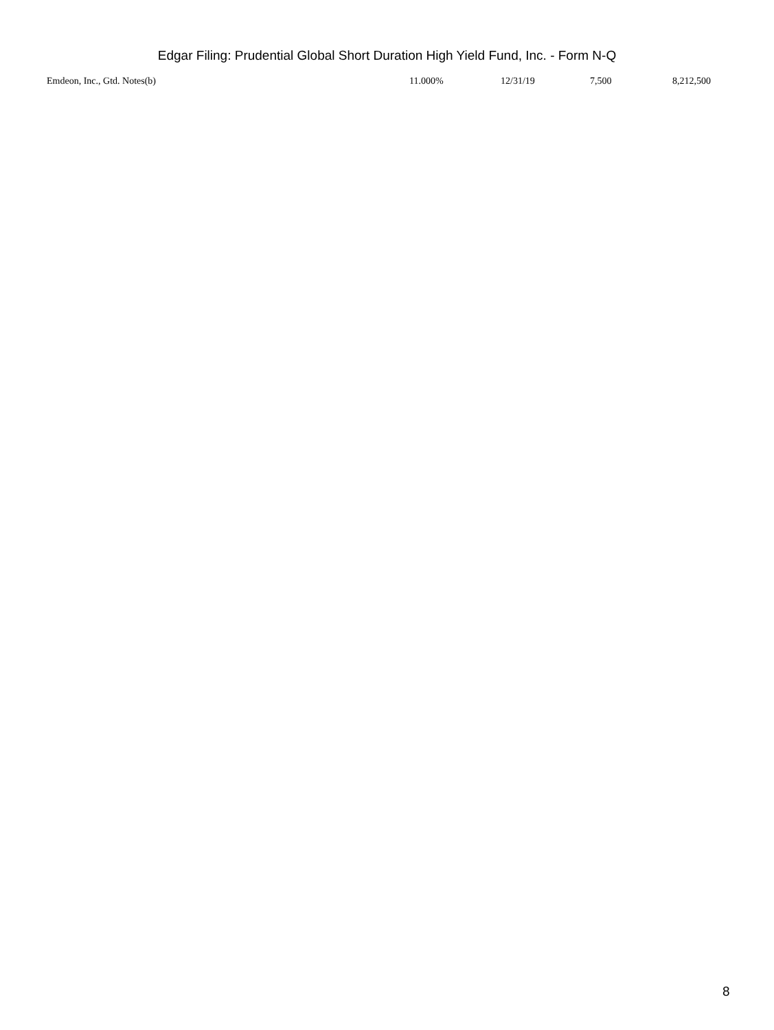Edgar Filing: Prudential Global Short Duration High Yield Fund, Inc. - Form N-Q
| Emdeon, Inc., Gtd. Notes(b) | 11.000% | 12/31/19 | 7,500 | 8,212,500 |
8